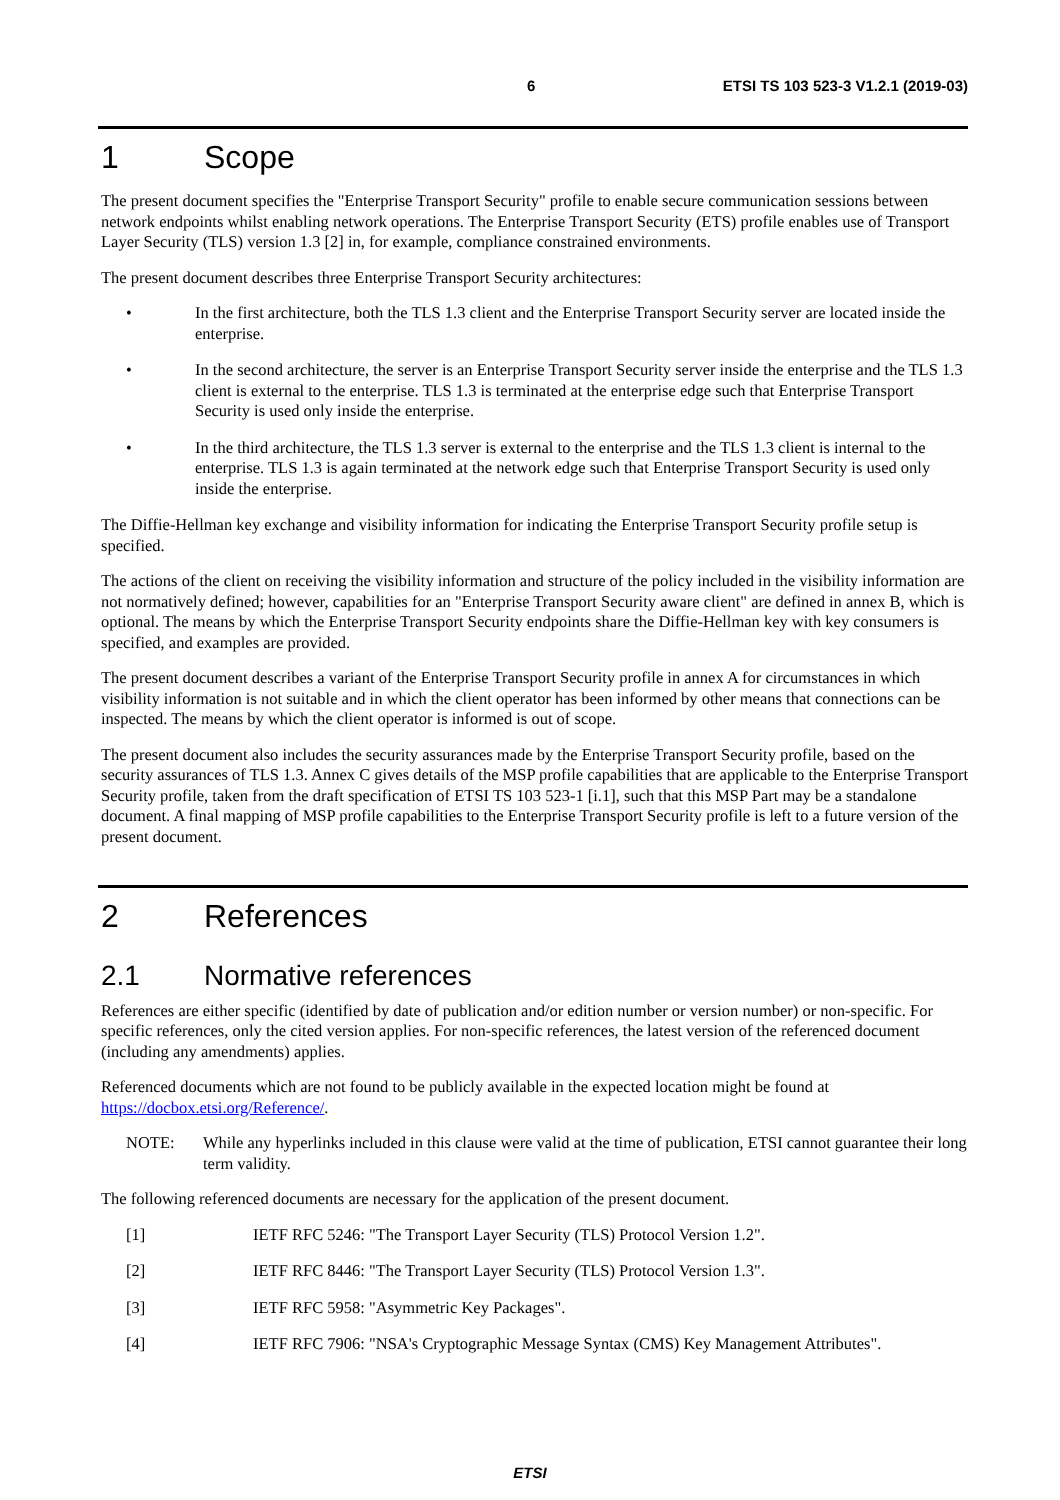6 ETSI TS 103 523-3 V1.2.1 (2019-03)
1 Scope
The present document specifies the "Enterprise Transport Security" profile to enable secure communication sessions between network endpoints whilst enabling network operations. The Enterprise Transport Security (ETS) profile enables use of Transport Layer Security (TLS) version 1.3 [2] in, for example, compliance constrained environments.
The present document describes three Enterprise Transport Security architectures:
• In the first architecture, both the TLS 1.3 client and the Enterprise Transport Security server are located inside the enterprise.
• In the second architecture, the server is an Enterprise Transport Security server inside the enterprise and the TLS 1.3 client is external to the enterprise. TLS 1.3 is terminated at the enterprise edge such that Enterprise Transport Security is used only inside the enterprise.
• In the third architecture, the TLS 1.3 server is external to the enterprise and the TLS 1.3 client is internal to the enterprise. TLS 1.3 is again terminated at the network edge such that Enterprise Transport Security is used only inside the enterprise.
The Diffie-Hellman key exchange and visibility information for indicating the Enterprise Transport Security profile setup is specified.
The actions of the client on receiving the visibility information and structure of the policy included in the visibility information are not normatively defined; however, capabilities for an "Enterprise Transport Security aware client" are defined in annex B, which is optional. The means by which the Enterprise Transport Security endpoints share the Diffie-Hellman key with key consumers is specified, and examples are provided.
The present document describes a variant of the Enterprise Transport Security profile in annex A for circumstances in which visibility information is not suitable and in which the client operator has been informed by other means that connections can be inspected. The means by which the client operator is informed is out of scope.
The present document also includes the security assurances made by the Enterprise Transport Security profile, based on the security assurances of TLS 1.3. Annex C gives details of the MSP profile capabilities that are applicable to the Enterprise Transport Security profile, taken from the draft specification of ETSI TS 103 523-1 [i.1], such that this MSP Part may be a standalone document. A final mapping of MSP profile capabilities to the Enterprise Transport Security profile is left to a future version of the present document.
2 References
2.1 Normative references
References are either specific (identified by date of publication and/or edition number or version number) or non-specific. For specific references, only the cited version applies. For non-specific references, the latest version of the referenced document (including any amendments) applies.
Referenced documents which are not found to be publicly available in the expected location might be found at https://docbox.etsi.org/Reference/.
NOTE: While any hyperlinks included in this clause were valid at the time of publication, ETSI cannot guarantee their long term validity.
The following referenced documents are necessary for the application of the present document.
[1] IETF RFC 5246: "The Transport Layer Security (TLS) Protocol Version 1.2".
[2] IETF RFC 8446: "The Transport Layer Security (TLS) Protocol Version 1.3".
[3] IETF RFC 5958: "Asymmetric Key Packages".
[4] IETF RFC 7906: "NSA's Cryptographic Message Syntax (CMS) Key Management Attributes".
ETSI